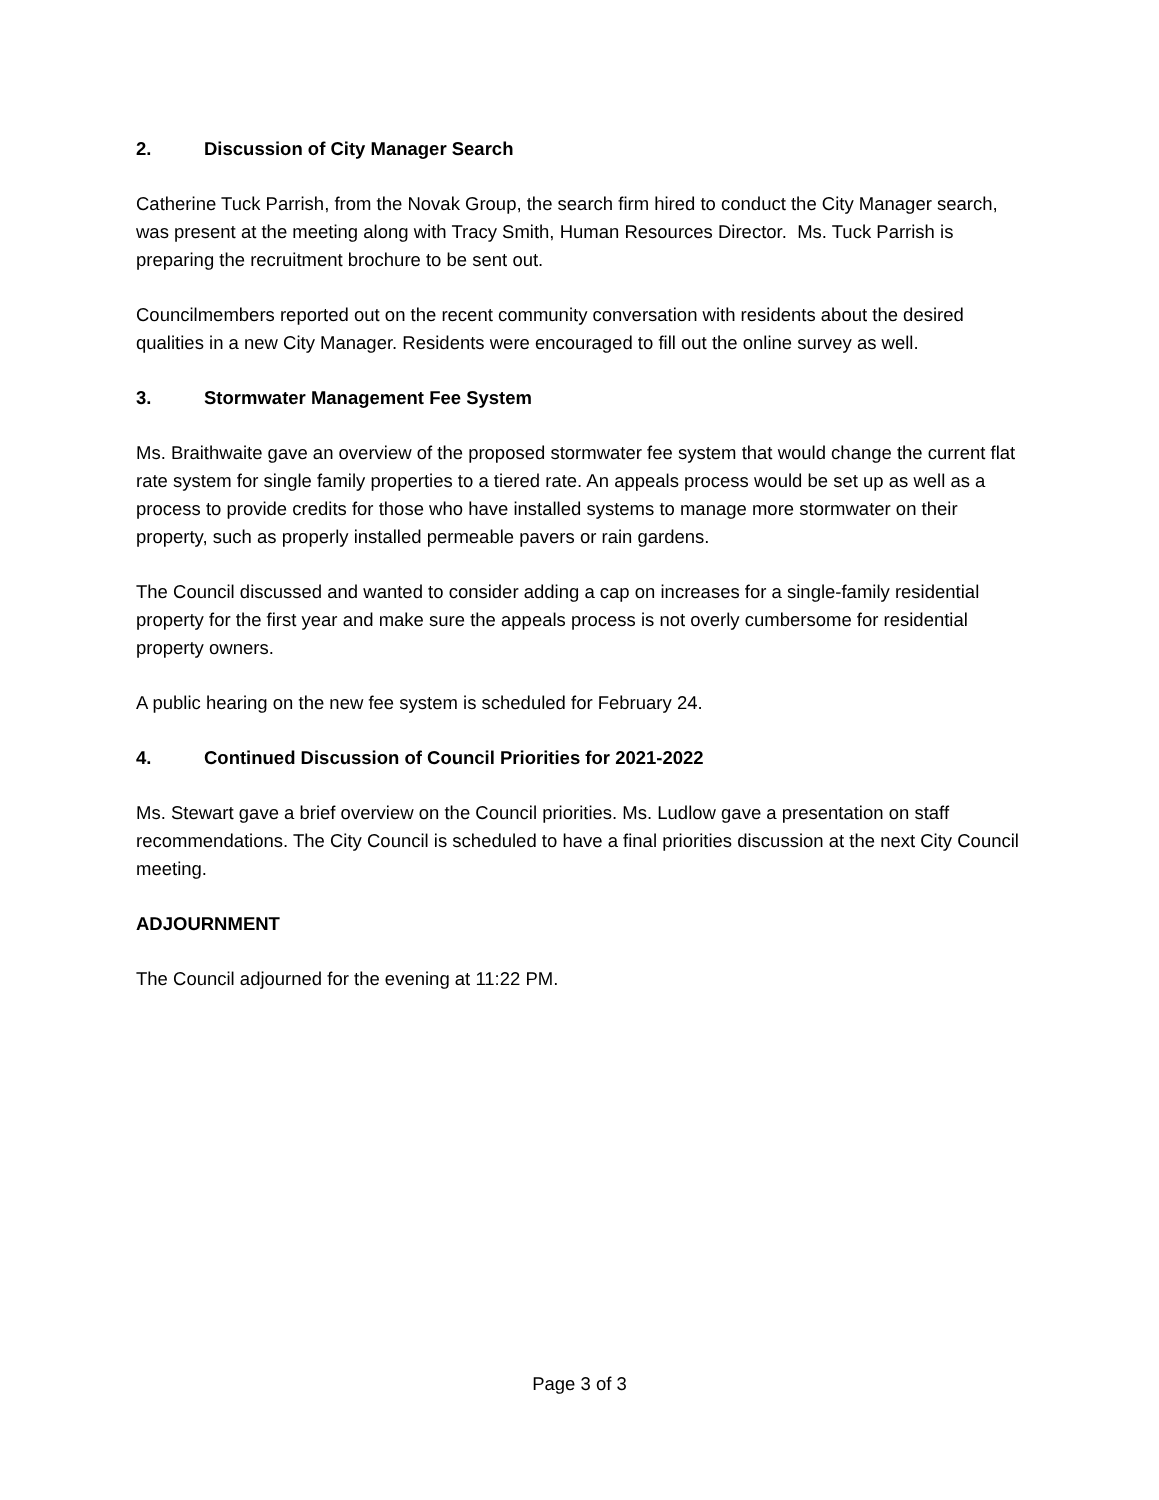2. Discussion of City Manager Search
Catherine Tuck Parrish, from the Novak Group, the search firm hired to conduct the City Manager search, was present at the meeting along with Tracy Smith, Human Resources Director. Ms. Tuck Parrish is preparing the recruitment brochure to be sent out.
Councilmembers reported out on the recent community conversation with residents about the desired qualities in a new City Manager. Residents were encouraged to fill out the online survey as well.
3. Stormwater Management Fee System
Ms. Braithwaite gave an overview of the proposed stormwater fee system that would change the current flat rate system for single family properties to a tiered rate. An appeals process would be set up as well as a process to provide credits for those who have installed systems to manage more stormwater on their property, such as properly installed permeable pavers or rain gardens.
The Council discussed and wanted to consider adding a cap on increases for a single-family residential property for the first year and make sure the appeals process is not overly cumbersome for residential property owners.
A public hearing on the new fee system is scheduled for February 24.
4. Continued Discussion of Council Priorities for 2021-2022
Ms. Stewart gave a brief overview on the Council priorities. Ms. Ludlow gave a presentation on staff recommendations. The City Council is scheduled to have a final priorities discussion at the next City Council meeting.
ADJOURNMENT
The Council adjourned for the evening at 11:22 PM.
Page 3 of 3